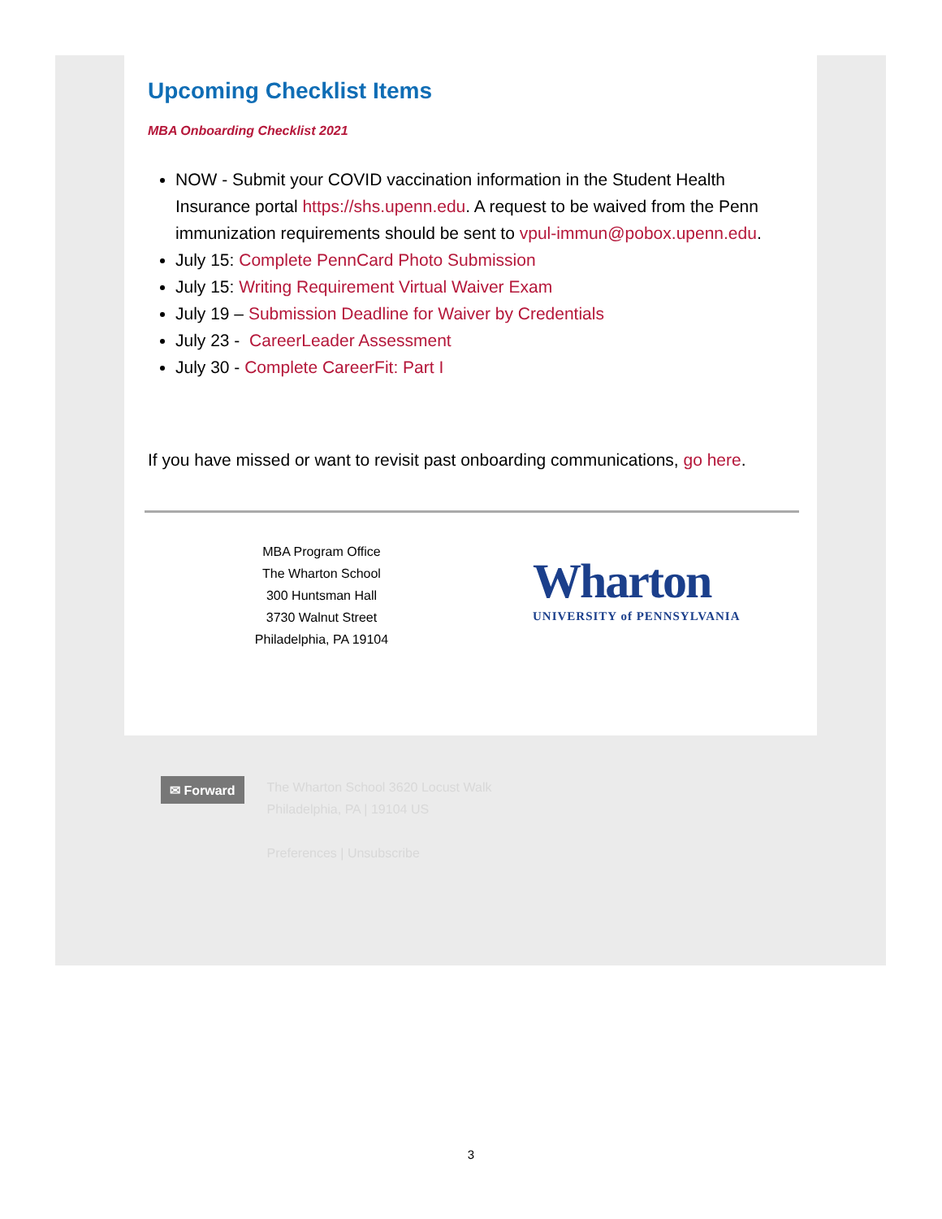Upcoming Checklist Items
MBA Onboarding Checklist 2021
NOW - Submit your COVID vaccination information in the Student Health Insurance portal https://shs.upenn.edu. A request to be waived from the Penn immunization requirements should be sent to vpul-immun@pobox.upenn.edu.
July 15: Complete PennCard Photo Submission
July 15: Writing Requirement Virtual Waiver Exam
July 19 – Submission Deadline for Waiver by Credentials
July 23 - CareerLeader Assessment
July 30 - Complete CareerFit: Part I
If you have missed or want to revisit past onboarding communications, go here.
MBA Program Office
The Wharton School
300 Huntsman Hall
3730 Walnut Street
Philadelphia, PA 19104
Wharton
UNIVERSITY of PENNSYLVANIA
✉ Forward
The Wharton School 3620 Locust Walk
Philadelphia, PA | 19104 US
Preferences | Unsubscribe
3